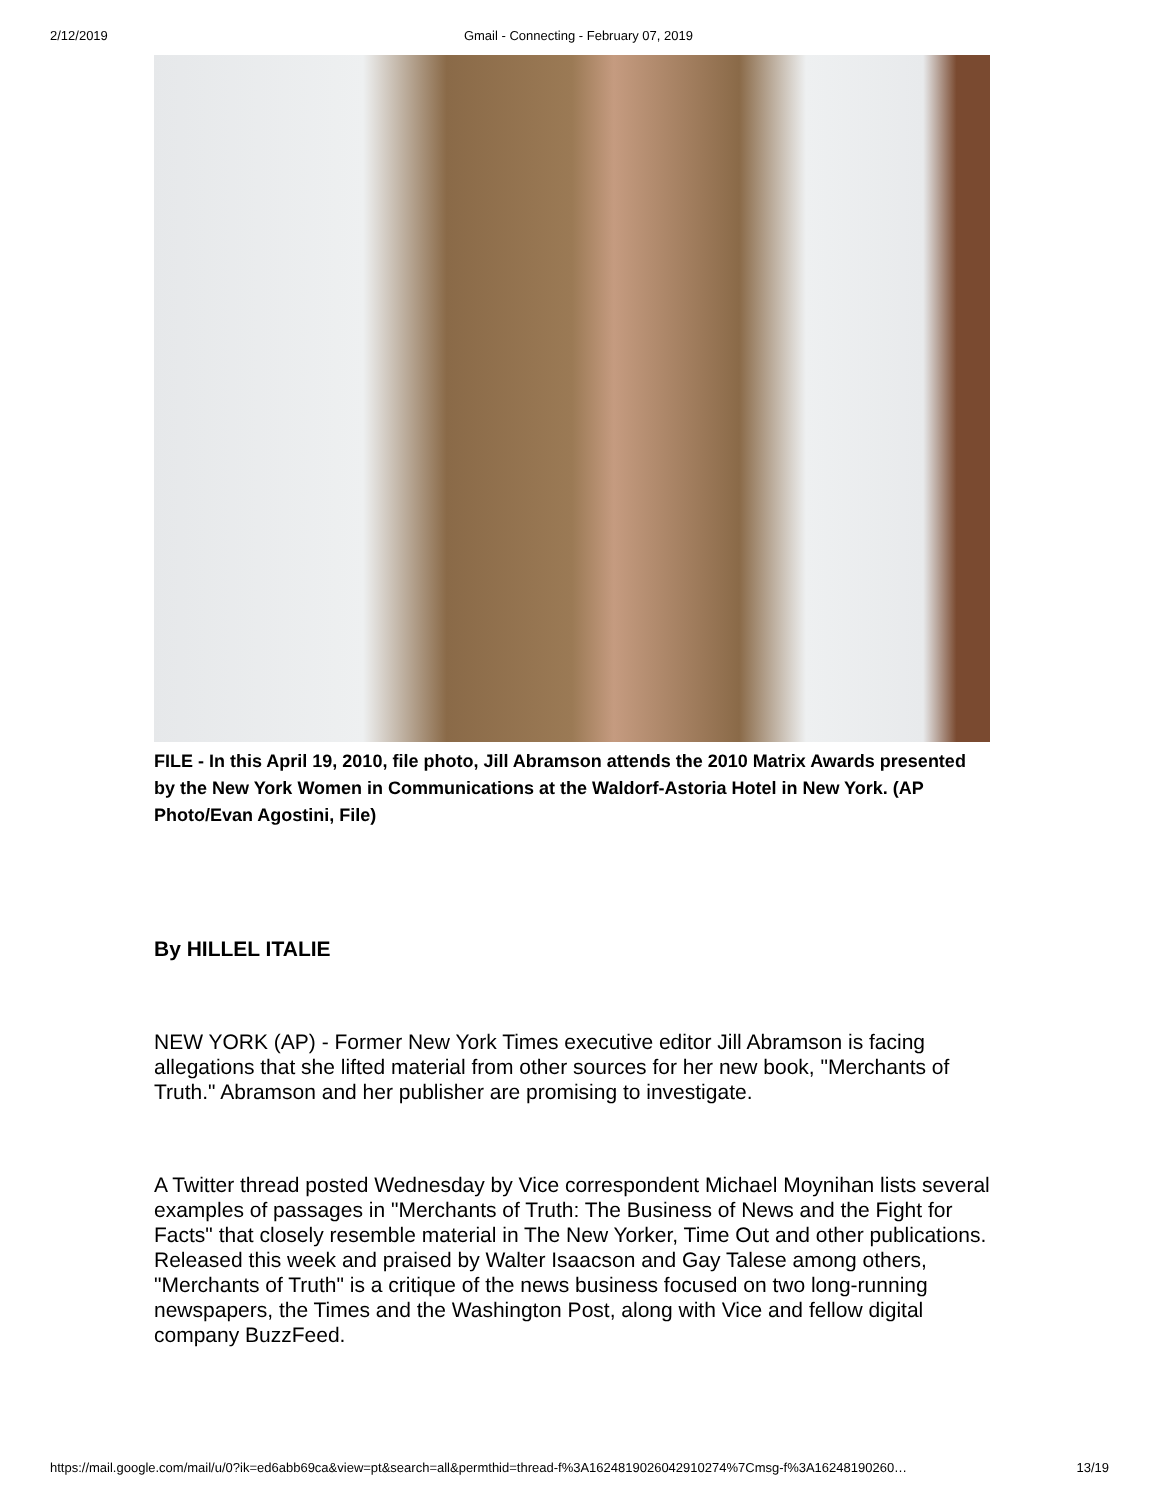2/12/2019 Gmail - Connecting - February 07, 2019
FILE - In this April 19, 2010, file photo, Jill Abramson attends the 2010 Matrix Awards presented by the New York Women in Communications at the Waldorf-Astoria Hotel in New York. (AP Photo/Evan Agostini, File)
By HILLEL ITALIE
NEW YORK (AP) - Former New York Times executive editor Jill Abramson is facing allegations that she lifted material from other sources for her new book, "Merchants of Truth." Abramson and her publisher are promising to investigate.
A Twitter thread posted Wednesday by Vice correspondent Michael Moynihan lists several examples of passages in "Merchants of Truth: The Business of News and the Fight for Facts" that closely resemble material in The New Yorker, Time Out and other publications. Released this week and praised by Walter Isaacson and Gay Talese among others, "Merchants of Truth" is a critique of the news business focused on two long-running newspapers, the Times and the Washington Post, along with Vice and fellow digital company BuzzFeed.
https://mail.google.com/mail/u/0?ik=ed6abb69ca&view=pt&search=all&permthid=thread-f%3A1624819026042910274%7Cmsg-f%3A16248190260… 13/19